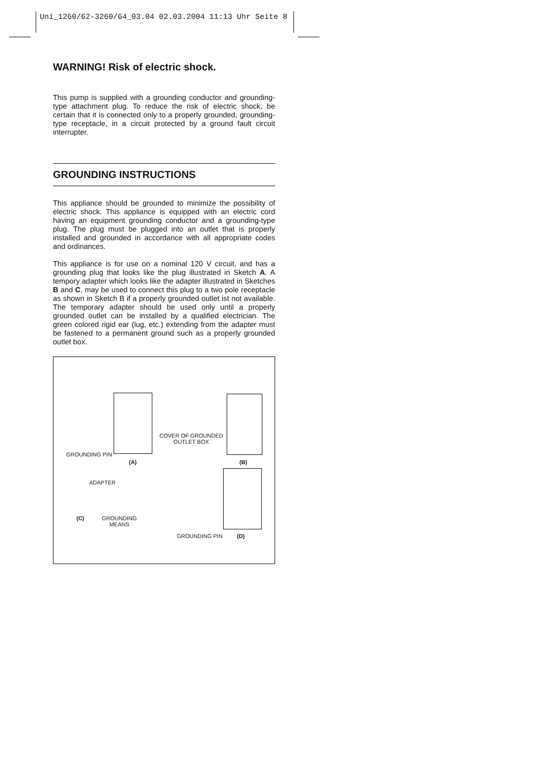Uni_1260/62-3260/64_03.04 02.03.2004 11:13 Uhr Seite 8
WARNING! Risk of electric shock.
This pump is supplied with a grounding conductor and grounding-type attachment plug. To reduce the risk of electric shock, be certain that it is connected only to a properly grounded, grounding-type receptacle, in a circuit protected by a ground fault circuit interrupter.
GROUNDING INSTRUCTIONS
This appliance should be grounded to minimize the possibility of electric shock. This appliance is equipped with an electric cord having an equipment grounding conductor and a grounding-type plug. The plug must be plugged into an outlet that is properly installed and grounded in accordance with all appropriate codes and ordinances.
This appliance is for use on a nominal 120 V circuit, and has a grounding plug that looks like the plug illustrated in Sketch A. A tempory adapter which looks like the adapter illustrated in Sketches B and C, may be used to connect this plug to a two pole receptacle as shown in Sketch B if a properly grounded outlet ist not available. The temporary adapter should be used only until a properly grounded outlet can be installed by a qualified electrician. The green colored rigid ear (lug, etc.) extending from the adapter must be fastened to a permanent ground such as a properly grounded outlet box.
GROUNDING PIN
(A)
COVER OF GROUNDED
OUTLET BOX
(B)
ADAPTER
(C)
GROUNDING
MEANS
GROUNDING PIN (D)